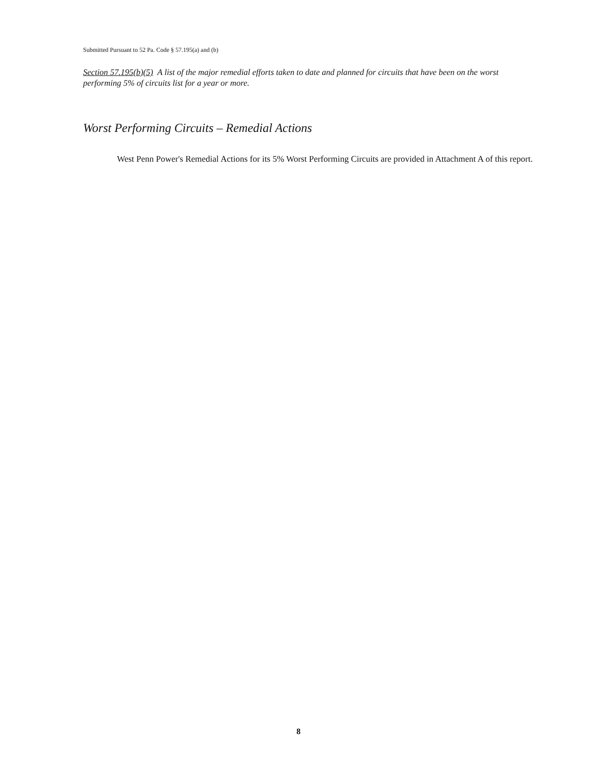Submitted Pursuant to 52 Pa. Code § 57.195(a) and (b)
Section 57.195(b)(5) A list of the major remedial efforts taken to date and planned for circuits that have been on the worst performing 5% of circuits list for a year or more.
Worst Performing Circuits – Remedial Actions
West Penn Power's Remedial Actions for its 5% Worst Performing Circuits are provided in Attachment A of this report.
8